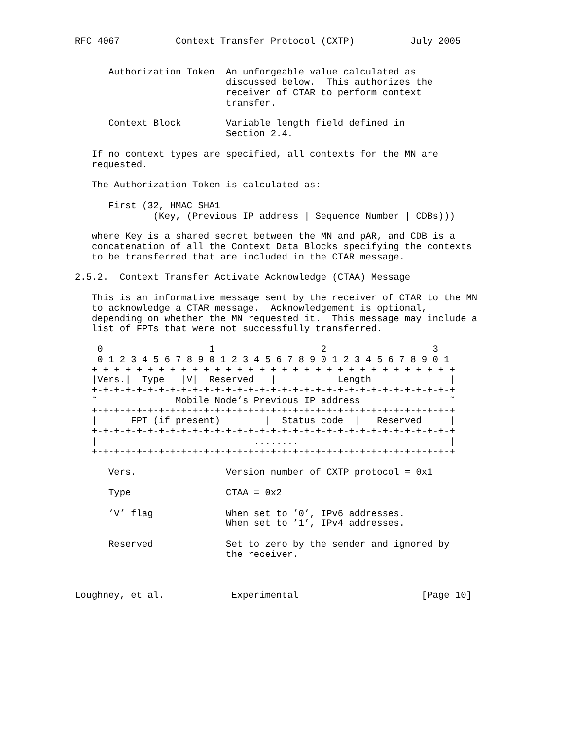RFC 4067          Context Transfer Protocol (CXTP)          July 2005


      Authorization Token  An unforgeable value calculated as
                           discussed below.  This authorizes the
                           receiver of CTAR to perform context
                           transfer.

      Context Block        Variable length field defined in
                           Section 2.4.

   If no context types are specified, all contexts for the MN are
   requested.

   The Authorization Token is calculated as:

      First (32, HMAC_SHA1
              (Key, (Previous IP address | Sequence Number | CDBs)))

   where Key is a shared secret between the MN and pAR, and CDB is a
   concatenation of all the Context Data Blocks specifying the contexts
   to be transferred that are included in the CTAR message.

2.5.2.  Context Transfer Activate Acknowledge (CTAA) Message

   This is an informative message sent by the receiver of CTAR to the MN
   to acknowledge a CTAR message.  Acknowledgement is optional,
   depending on whether the MN requested it.  This message may include a
   list of FPTs that were not successfully transferred.

    0                   1                   2                   3
    0 1 2 3 4 5 6 7 8 9 0 1 2 3 4 5 6 7 8 9 0 1 2 3 4 5 6 7 8 9 0 1
   +-+-+-+-+-+-+-+-+-+-+-+-+-+-+-+-+-+-+-+-+-+-+-+-+-+-+-+-+-+-+-+-+
   |Vers.|  Type   |V|  Reserved   |           Length              |
   +-+-+-+-+-+-+-+-+-+-+-+-+-+-+-+-+-+-+-+-+-+-+-+-+-+-+-+-+-+-+-+-+
   ˜              Mobile Node’s Previous IP address                ˜
   +-+-+-+-+-+-+-+-+-+-+-+-+-+-+-+-+-+-+-+-+-+-+-+-+-+-+-+-+-+-+-+-+
   |      FPT (if present)        |  Status code  |   Reserved     |
   +-+-+-+-+-+-+-+-+-+-+-+-+-+-+-+-+-+-+-+-+-+-+-+-+-+-+-+-+-+-+-+-+
   |                            ........                           |
   +-+-+-+-+-+-+-+-+-+-+-+-+-+-+-+-+-+-+-+-+-+-+-+-+-+-+-+-+-+-+-+-+

      Vers.                Version number of CXTP protocol = 0x1

      Type                 CTAA = 0x2

      ’V’ flag             When set to ’0’, IPv6 addresses.
                           When set to ’1’, IPv4 addresses.

      Reserved             Set to zero by the sender and ignored by
                           the receiver.



Loughney, et al.            Experimental                      [Page 10]